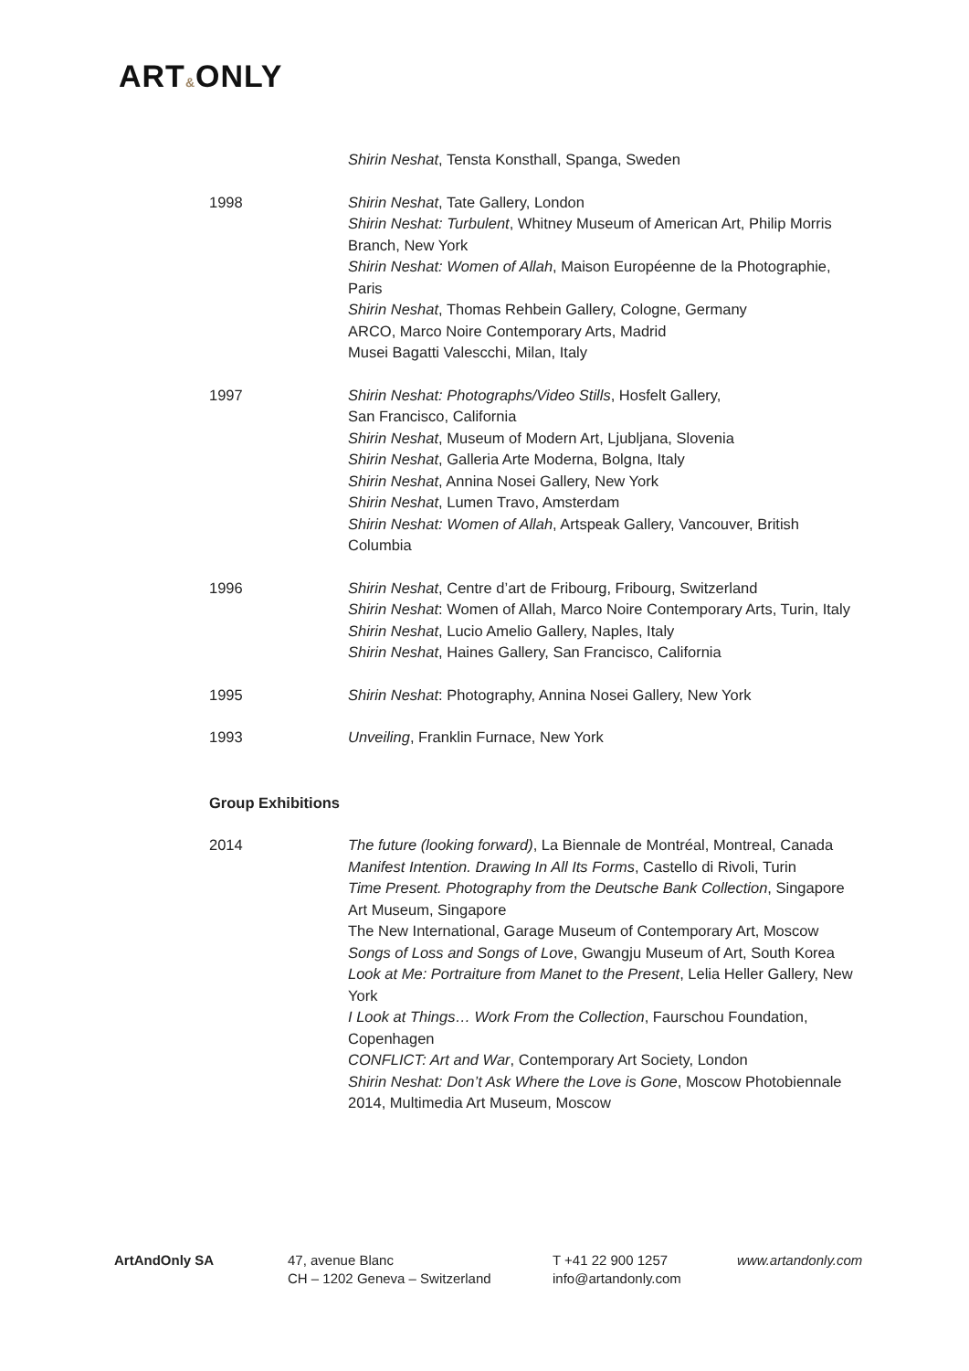ART&ONLY
Shirin Neshat, Tensta Konsthall, Spanga, Sweden
1998 Shirin Neshat, Tate Gallery, London
Shirin Neshat: Turbulent, Whitney Museum of American Art, Philip Morris Branch, New York
Shirin Neshat: Women of Allah, Maison Européenne de la Photographie, Paris
Shirin Neshat, Thomas Rehbein Gallery, Cologne, Germany
ARCO, Marco Noire Contemporary Arts, Madrid
Musei Bagatti Valescchi, Milan, Italy
1997 Shirin Neshat: Photographs/Video Stills, Hosfelt Gallery,
San Francisco, California
Shirin Neshat, Museum of Modern Art, Ljubljana, Slovenia
Shirin Neshat, Galleria Arte Moderna, Bolgna, Italy
Shirin Neshat, Annina Nosei Gallery, New York
Shirin Neshat, Lumen Travo, Amsterdam
Shirin Neshat: Women of Allah, Artspeak Gallery, Vancouver, British Columbia
1996 Shirin Neshat, Centre d’art de Fribourg, Fribourg, Switzerland
Shirin Neshat: Women of Allah, Marco Noire Contemporary Arts, Turin, Italy
Shirin Neshat, Lucio Amelio Gallery, Naples, Italy
Shirin Neshat, Haines Gallery, San Francisco, California
1995 Shirin Neshat: Photography, Annina Nosei Gallery, New York
1993 Unveiling, Franklin Furnace, New York
Group Exhibitions
2014 The future (looking forward), La Biennale de Montréal, Montreal, Canada
Manifest Intention. Drawing In All Its Forms, Castello di Rivoli, Turin
Time Present. Photography from the Deutsche Bank Collection, Singapore Art Museum, Singapore
The New International, Garage Museum of Contemporary Art, Moscow
Songs of Loss and Songs of Love, Gwangju Museum of Art, South Korea
Look at Me: Portraiture from Manet to the Present, Lelia Heller Gallery, New York
I Look at Things… Work From the Collection, Faurschou Foundation, Copenhagen
CONFLICT: Art and War, Contemporary Art Society, London
Shirin Neshat: Don’t Ask Where the Love is Gone, Moscow Photobiennale 2014, Multimedia Art Museum, Moscow
ArtAndOnly SA 47, avenue Blanc
CH – 1202 Geneva – Switzerland
T +41 22 900 1257
info@artandonly.com
www.artandonly.com